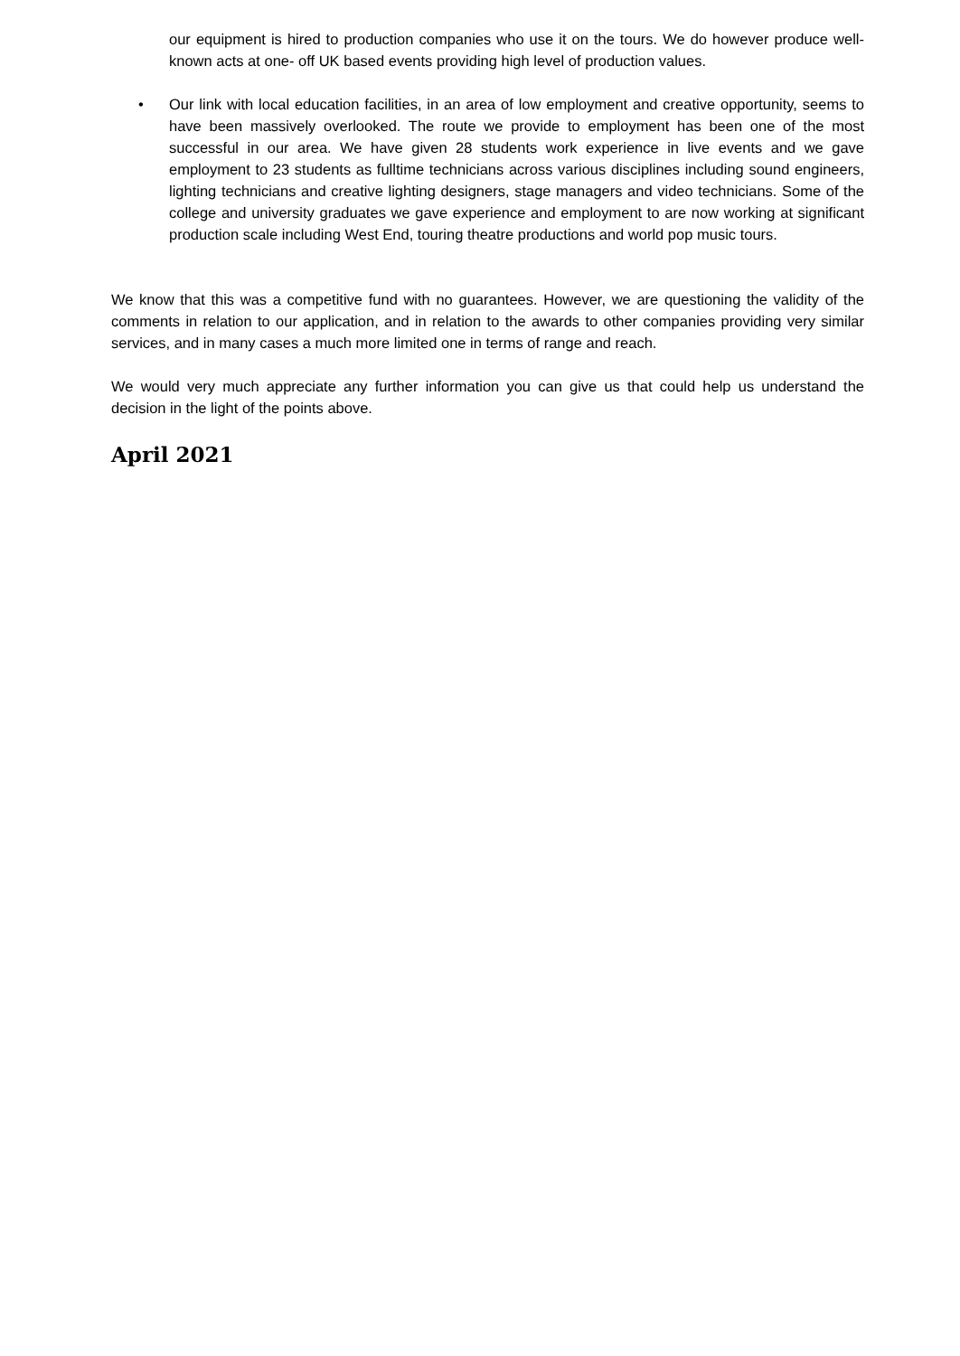our equipment is hired to production companies who use it on the tours. We do however produce well-known acts at one- off UK based events providing high level of production values.
• Our link with local education facilities, in an area of low employment and creative opportunity, seems to have been massively overlooked. The route we provide to employment has been one of the most successful in our area. We have given 28 students work experience in live events and we gave employment to 23 students as fulltime technicians across various disciplines including sound engineers, lighting technicians and creative lighting designers, stage managers and video technicians. Some of the college and university graduates we gave experience and employment to are now working at significant production scale including West End, touring theatre productions and world pop music tours.
We know that this was a competitive fund with no guarantees. However, we are questioning the validity of the comments in relation to our application, and in relation to the awards to other companies providing very similar services, and in many cases a much more limited one in terms of range and reach.
We would very much appreciate any further information you can give us that could help us understand the decision in the light of the points above.
April 2021